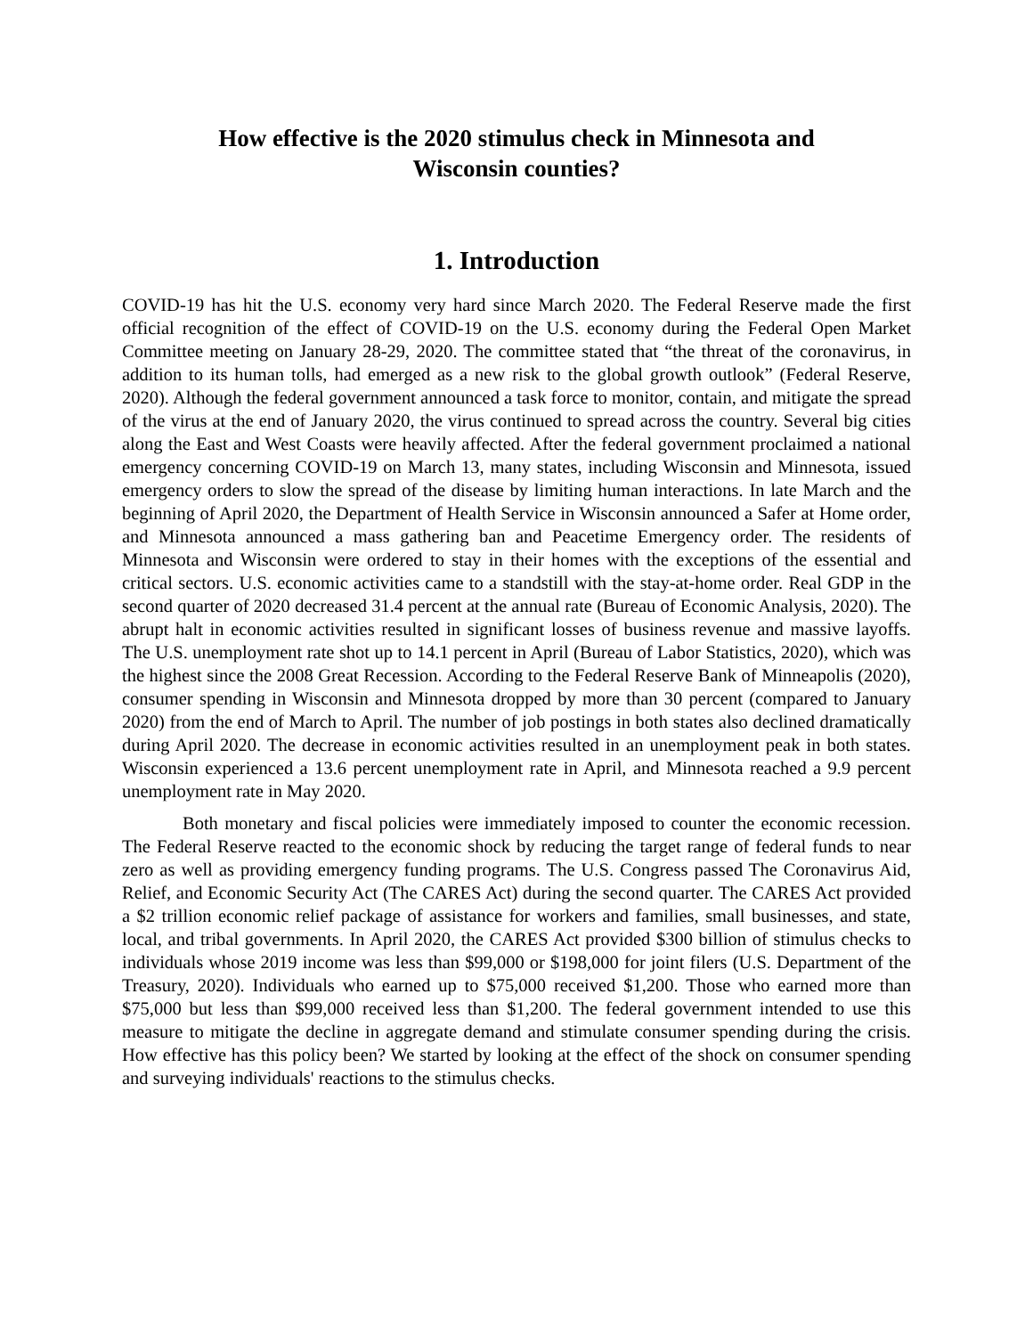How effective is the 2020 stimulus check in Minnesota and
Wisconsin counties?
1. Introduction
COVID-19 has hit the U.S. economy very hard since March 2020. The Federal Reserve made the first official recognition of the effect of COVID-19 on the U.S. economy during the Federal Open Market Committee meeting on January 28-29, 2020. The committee stated that “the threat of the coronavirus, in addition to its human tolls, had emerged as a new risk to the global growth outlook” (Federal Reserve, 2020). Although the federal government announced a task force to monitor, contain, and mitigate the spread of the virus at the end of January 2020, the virus continued to spread across the country. Several big cities along the East and West Coasts were heavily affected. After the federal government proclaimed a national emergency concerning COVID-19 on March 13, many states, including Wisconsin and Minnesota, issued emergency orders to slow the spread of the disease by limiting human interactions. In late March and the beginning of April 2020, the Department of Health Service in Wisconsin announced a Safer at Home order, and Minnesota announced a mass gathering ban and Peacetime Emergency order. The residents of Minnesota and Wisconsin were ordered to stay in their homes with the exceptions of the essential and critical sectors. U.S. economic activities came to a standstill with the stay-at-home order. Real GDP in the second quarter of 2020 decreased 31.4 percent at the annual rate (Bureau of Economic Analysis, 2020). The abrupt halt in economic activities resulted in significant losses of business revenue and massive layoffs. The U.S. unemployment rate shot up to 14.1 percent in April (Bureau of Labor Statistics, 2020), which was the highest since the 2008 Great Recession. According to the Federal Reserve Bank of Minneapolis (2020), consumer spending in Wisconsin and Minnesota dropped by more than 30 percent (compared to January 2020) from the end of March to April. The number of job postings in both states also declined dramatically during April 2020. The decrease in economic activities resulted in an unemployment peak in both states. Wisconsin experienced a 13.6 percent unemployment rate in April, and Minnesota reached a 9.9 percent unemployment rate in May 2020.
Both monetary and fiscal policies were immediately imposed to counter the economic recession. The Federal Reserve reacted to the economic shock by reducing the target range of federal funds to near zero as well as providing emergency funding programs. The U.S. Congress passed The Coronavirus Aid, Relief, and Economic Security Act (The CARES Act) during the second quarter. The CARES Act provided a $2 trillion economic relief package of assistance for workers and families, small businesses, and state, local, and tribal governments. In April 2020, the CARES Act provided $300 billion of stimulus checks to individuals whose 2019 income was less than $99,000 or $198,000 for joint filers (U.S. Department of the Treasury, 2020). Individuals who earned up to $75,000 received $1,200. Those who earned more than $75,000 but less than $99,000 received less than $1,200. The federal government intended to use this measure to mitigate the decline in aggregate demand and stimulate consumer spending during the crisis. How effective has this policy been? We started by looking at the effect of the shock on consumer spending and surveying individuals' reactions to the stimulus checks.